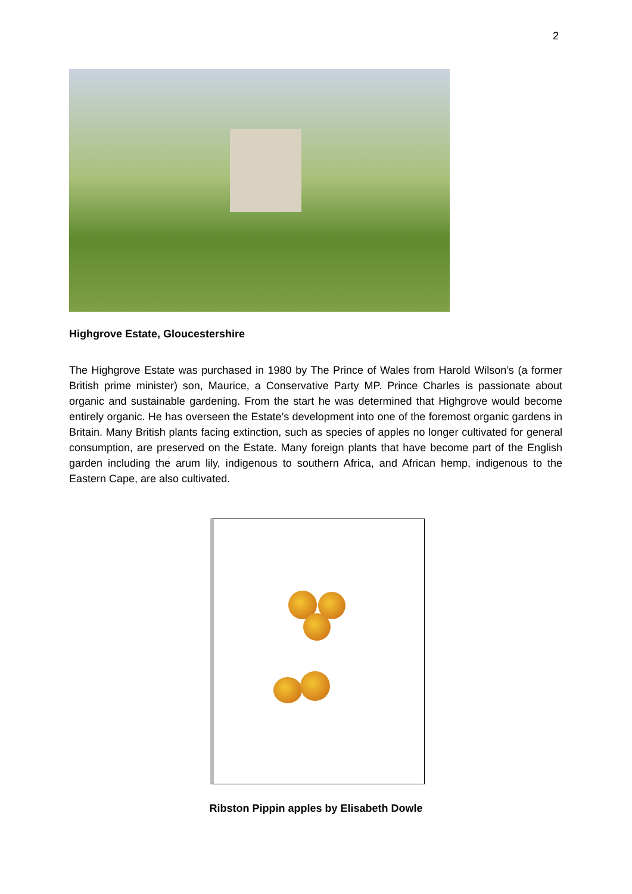2
Highgrove Estate, Gloucestershire
The Highgrove Estate was purchased in 1980 by The Prince of Wales from Harold Wilson’s (a former British prime minister) son, Maurice, a Conservative Party MP. Prince Charles is passionate about organic and sustainable gardening. From the start he was determined that Highgrove would become entirely organic. He has overseen the Estate’s development into one of the foremost organic gardens in Britain. Many British plants facing extinction, such as species of apples no longer cultivated for general consumption, are preserved on the Estate. Many foreign plants that have become part of the English garden including the arum lily, indigenous to southern Africa, and African hemp, indigenous to the Eastern Cape, are also cultivated.
Ribston Pippin apples by Elisabeth Dowle